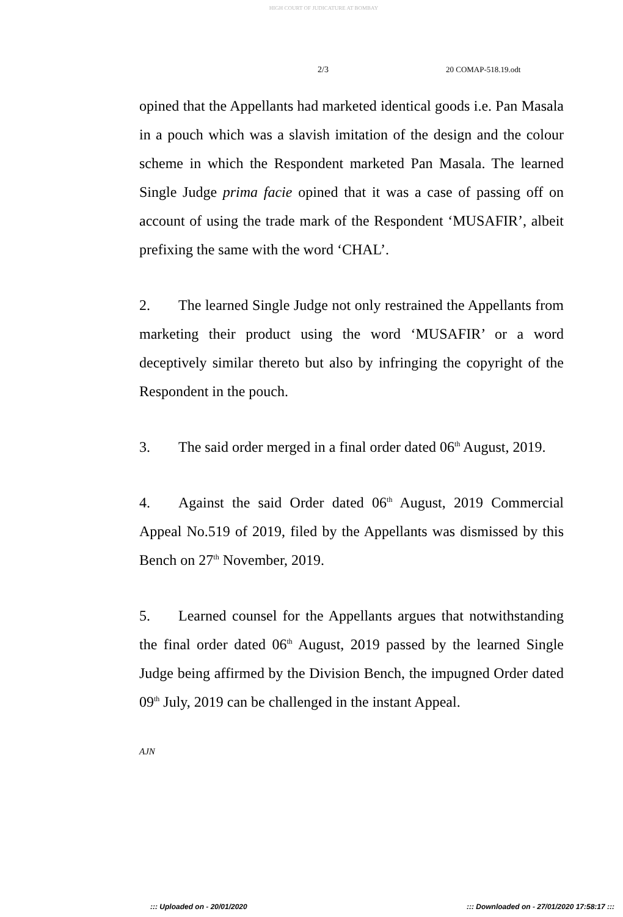HIGH COURT OF JUDICATURE AT BOMBAY
2/3 20 COMAP-518.19.odt
opined that the Appellants had marketed identical goods i.e. Pan Masala in a pouch which was a slavish imitation of the design and the colour scheme in which the Respondent marketed Pan Masala. The learned Single Judge prima facie opined that it was a case of passing off on account of using the trade mark of the Respondent ‘MUSAFIR’, albeit prefixing the same with the word ‘CHAL’.
2. The learned Single Judge not only restrained the Appellants from marketing their product using the word ‘MUSAFIR’ or a word deceptively similar thereto but also by infringing the copyright of the Respondent in the pouch.
3. The said order merged in a final order dated 06<sup>th</sup> August, 2019.
4. Against the said Order dated 06<sup>th</sup> August, 2019 Commercial Appeal No.519 of 2019, filed by the Appellants was dismissed by this Bench on 27<sup>th</sup> November, 2019.
5. Learned counsel for the Appellants argues that notwithstanding the final order dated 06<sup>th</sup> August, 2019 passed by the learned Single Judge being affirmed by the Division Bench, the impugned Order dated 09<sup>th</sup> July, 2019 can be challenged in the instant Appeal.
AJN
::: Uploaded on - 20/01/2020 ::: Downloaded on - 27/01/2020 17:58:17 :::